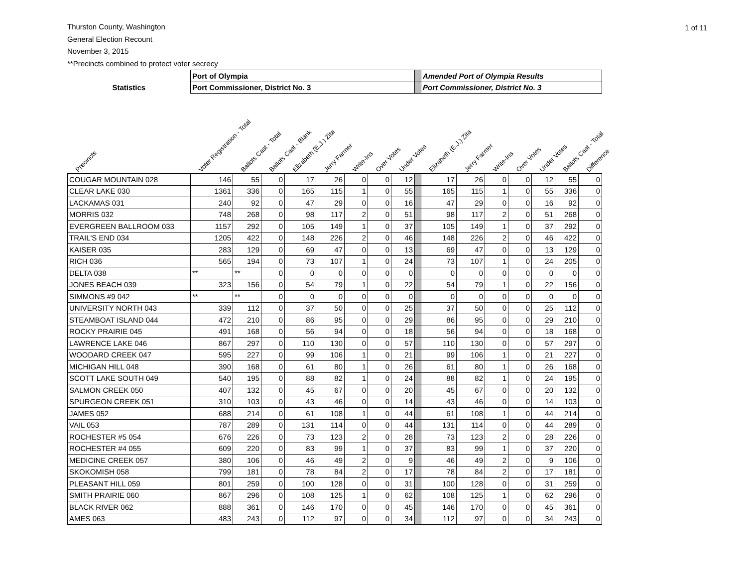1 of 11
Thurston County, Washington
General Election Recount
November 3, 2015
**Precincts combined to protect voter secrecy
| | Port of Olympia | | | | | | | | | Amended Port of Olympia Results | | | | | | |
| --- | --- | --- | --- | --- | --- | --- | --- | --- | --- | --- | --- | --- | --- | --- | --- | --- |
| Statistics | Port Commissioner, District No. 3 | | | | | | | | | Port Commissioner, District No. 3 | | | | | | |
| Precincts | Voter Registration - Total | Ballots Cast - Total | Ballots Cast - Blank | Elizabeth (E.J.) Zita | Jerry Farmer | Write-Ins | Over Votes | Under Votes | | Elizabeth (E.J.) Zita | Jerry Farmer | Write-Ins | Over Votes | Under Votes | Ballots Cast - Total | Difference |
| COUGAR MOUNTAIN 028 | 146 | 55 | 0 | 17 | 26 | 0 | 0 | 12 | | 17 | 26 | 0 | 0 | 12 | 55 | 0 |
| CLEAR LAKE 030 | 1361 | 336 | 0 | 165 | 115 | 1 | 0 | 55 | | 165 | 115 | 1 | 0 | 55 | 336 | 0 |
| LACKAMAS 031 | 240 | 92 | 0 | 47 | 29 | 0 | 0 | 16 | | 47 | 29 | 0 | 0 | 16 | 92 | 0 |
| MORRIS 032 | 748 | 268 | 0 | 98 | 117 | 2 | 0 | 51 | | 98 | 117 | 2 | 0 | 51 | 268 | 0 |
| EVERGREEN BALLROOM 033 | 1157 | 292 | 0 | 105 | 149 | 1 | 0 | 37 | | 105 | 149 | 1 | 0 | 37 | 292 | 0 |
| TRAIL'S END 034 | 1205 | 422 | 0 | 148 | 226 | 2 | 0 | 46 | | 148 | 226 | 2 | 0 | 46 | 422 | 0 |
| KAISER 035 | 283 | 129 | 0 | 69 | 47 | 0 | 0 | 13 | | 69 | 47 | 0 | 0 | 13 | 129 | 0 |
| RICH 036 | 565 | 194 | 0 | 73 | 107 | 1 | 0 | 24 | | 73 | 107 | 1 | 0 | 24 | 205 | 0 |
| DELTA 038 | ** | ** | 0 | 0 | 0 | 0 | 0 | 0 | | 0 | 0 | 0 | 0 | 0 | 0 | 0 |
| JONES BEACH 039 | 323 | 156 | 0 | 54 | 79 | 1 | 0 | 22 | | 54 | 79 | 1 | 0 | 22 | 156 | 0 |
| SIMMONS #9 042 | ** | ** | 0 | 0 | 0 | 0 | 0 | 0 | | 0 | 0 | 0 | 0 | 0 | 0 | 0 |
| UNIVERSITY NORTH 043 | 339 | 112 | 0 | 37 | 50 | 0 | 0 | 25 | | 37 | 50 | 0 | 0 | 25 | 112 | 0 |
| STEAMBOAT ISLAND 044 | 472 | 210 | 0 | 86 | 95 | 0 | 0 | 29 | | 86 | 95 | 0 | 0 | 29 | 210 | 0 |
| ROCKY PRAIRIE 045 | 491 | 168 | 0 | 56 | 94 | 0 | 0 | 18 | | 56 | 94 | 0 | 0 | 18 | 168 | 0 |
| LAWRENCE LAKE 046 | 867 | 297 | 0 | 110 | 130 | 0 | 0 | 57 | | 110 | 130 | 0 | 0 | 57 | 297 | 0 |
| WOODARD CREEK 047 | 595 | 227 | 0 | 99 | 106 | 1 | 0 | 21 | | 99 | 106 | 1 | 0 | 21 | 227 | 0 |
| MICHIGAN HILL 048 | 390 | 168 | 0 | 61 | 80 | 1 | 0 | 26 | | 61 | 80 | 1 | 0 | 26 | 168 | 0 |
| SCOTT LAKE SOUTH 049 | 540 | 195 | 0 | 88 | 82 | 1 | 0 | 24 | | 88 | 82 | 1 | 0 | 24 | 195 | 0 |
| SALMON CREEK 050 | 407 | 132 | 0 | 45 | 67 | 0 | 0 | 20 | | 45 | 67 | 0 | 0 | 20 | 132 | 0 |
| SPURGEON CREEK 051 | 310 | 103 | 0 | 43 | 46 | 0 | 0 | 14 | | 43 | 46 | 0 | 0 | 14 | 103 | 0 |
| JAMES 052 | 688 | 214 | 0 | 61 | 108 | 1 | 0 | 44 | | 61 | 108 | 1 | 0 | 44 | 214 | 0 |
| VAIL 053 | 787 | 289 | 0 | 131 | 114 | 0 | 0 | 44 | | 131 | 114 | 0 | 0 | 44 | 289 | 0 |
| ROCHESTER #5 054 | 676 | 226 | 0 | 73 | 123 | 2 | 0 | 28 | | 73 | 123 | 2 | 0 | 28 | 226 | 0 |
| ROCHESTER #4 055 | 609 | 220 | 0 | 83 | 99 | 1 | 0 | 37 | | 83 | 99 | 1 | 0 | 37 | 220 | 0 |
| MEDICINE CREEK 057 | 380 | 106 | 0 | 46 | 49 | 2 | 0 | 9 | | 46 | 49 | 2 | 0 | 9 | 106 | 0 |
| SKOKOMISH 058 | 799 | 181 | 0 | 78 | 84 | 2 | 0 | 17 | | 78 | 84 | 2 | 0 | 17 | 181 | 0 |
| PLEASANT HILL 059 | 801 | 259 | 0 | 100 | 128 | 0 | 0 | 31 | | 100 | 128 | 0 | 0 | 31 | 259 | 0 |
| SMITH PRAIRIE 060 | 867 | 296 | 0 | 108 | 125 | 1 | 0 | 62 | | 108 | 125 | 1 | 0 | 62 | 296 | 0 |
| BLACK RIVER 062 | 888 | 361 | 0 | 146 | 170 | 0 | 0 | 45 | | 146 | 170 | 0 | 0 | 45 | 361 | 0 |
| AMES 063 | 483 | 243 | 0 | 112 | 97 | 0 | 0 | 34 | | 112 | 97 | 0 | 0 | 34 | 243 | 0 |